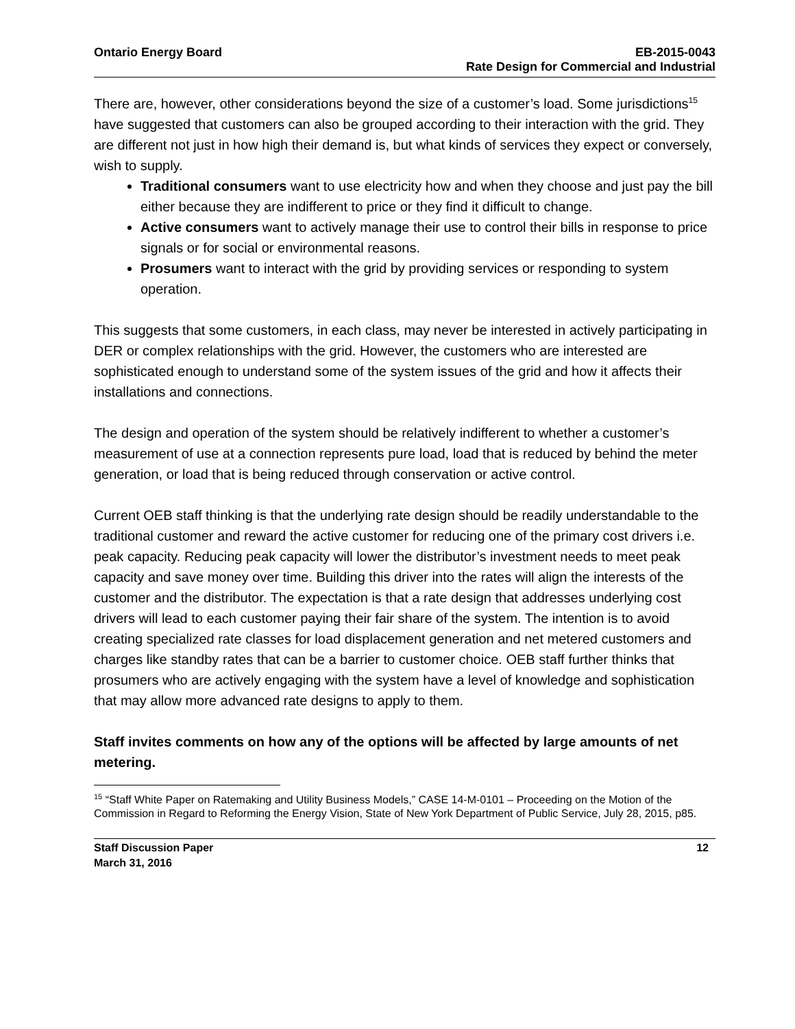Ontario Energy Board EB-2015-0043
Rate Design for Commercial and Industrial
There are, however, other considerations beyond the size of a customer’s load. Some jurisdictions<sup>15</sup> have suggested that customers can also be grouped according to their interaction with the grid. They are different not just in how high their demand is, but what kinds of services they expect or conversely, wish to supply.
Traditional consumers want to use electricity how and when they choose and just pay the bill either because they are indifferent to price or they find it difficult to change.
Active consumers want to actively manage their use to control their bills in response to price signals or for social or environmental reasons.
Prosumers want to interact with the grid by providing services or responding to system operation.
This suggests that some customers, in each class, may never be interested in actively participating in DER or complex relationships with the grid. However, the customers who are interested are sophisticated enough to understand some of the system issues of the grid and how it affects their installations and connections.
The design and operation of the system should be relatively indifferent to whether a customer’s measurement of use at a connection represents pure load, load that is reduced by behind the meter generation, or load that is being reduced through conservation or active control.
Current OEB staff thinking is that the underlying rate design should be readily understandable to the traditional customer and reward the active customer for reducing one of the primary cost drivers i.e. peak capacity. Reducing peak capacity will lower the distributor’s investment needs to meet peak capacity and save money over time. Building this driver into the rates will align the interests of the customer and the distributor. The expectation is that a rate design that addresses underlying cost drivers will lead to each customer paying their fair share of the system. The intention is to avoid creating specialized rate classes for load displacement generation and net metered customers and charges like standby rates that can be a barrier to customer choice. OEB staff further thinks that prosumers who are actively engaging with the system have a level of knowledge and sophistication that may allow more advanced rate designs to apply to them.
Staff invites comments on how any of the options will be affected by large amounts of net metering.
<sup>15</sup> “Staff White Paper on Ratemaking and Utility Business Models,” CASE 14-M-0101 – Proceeding on the Motion of the Commission in Regard to Reforming the Energy Vision, State of New York Department of Public Service, July 28, 2015, p85.
Staff Discussion Paper
March 31, 2016
12